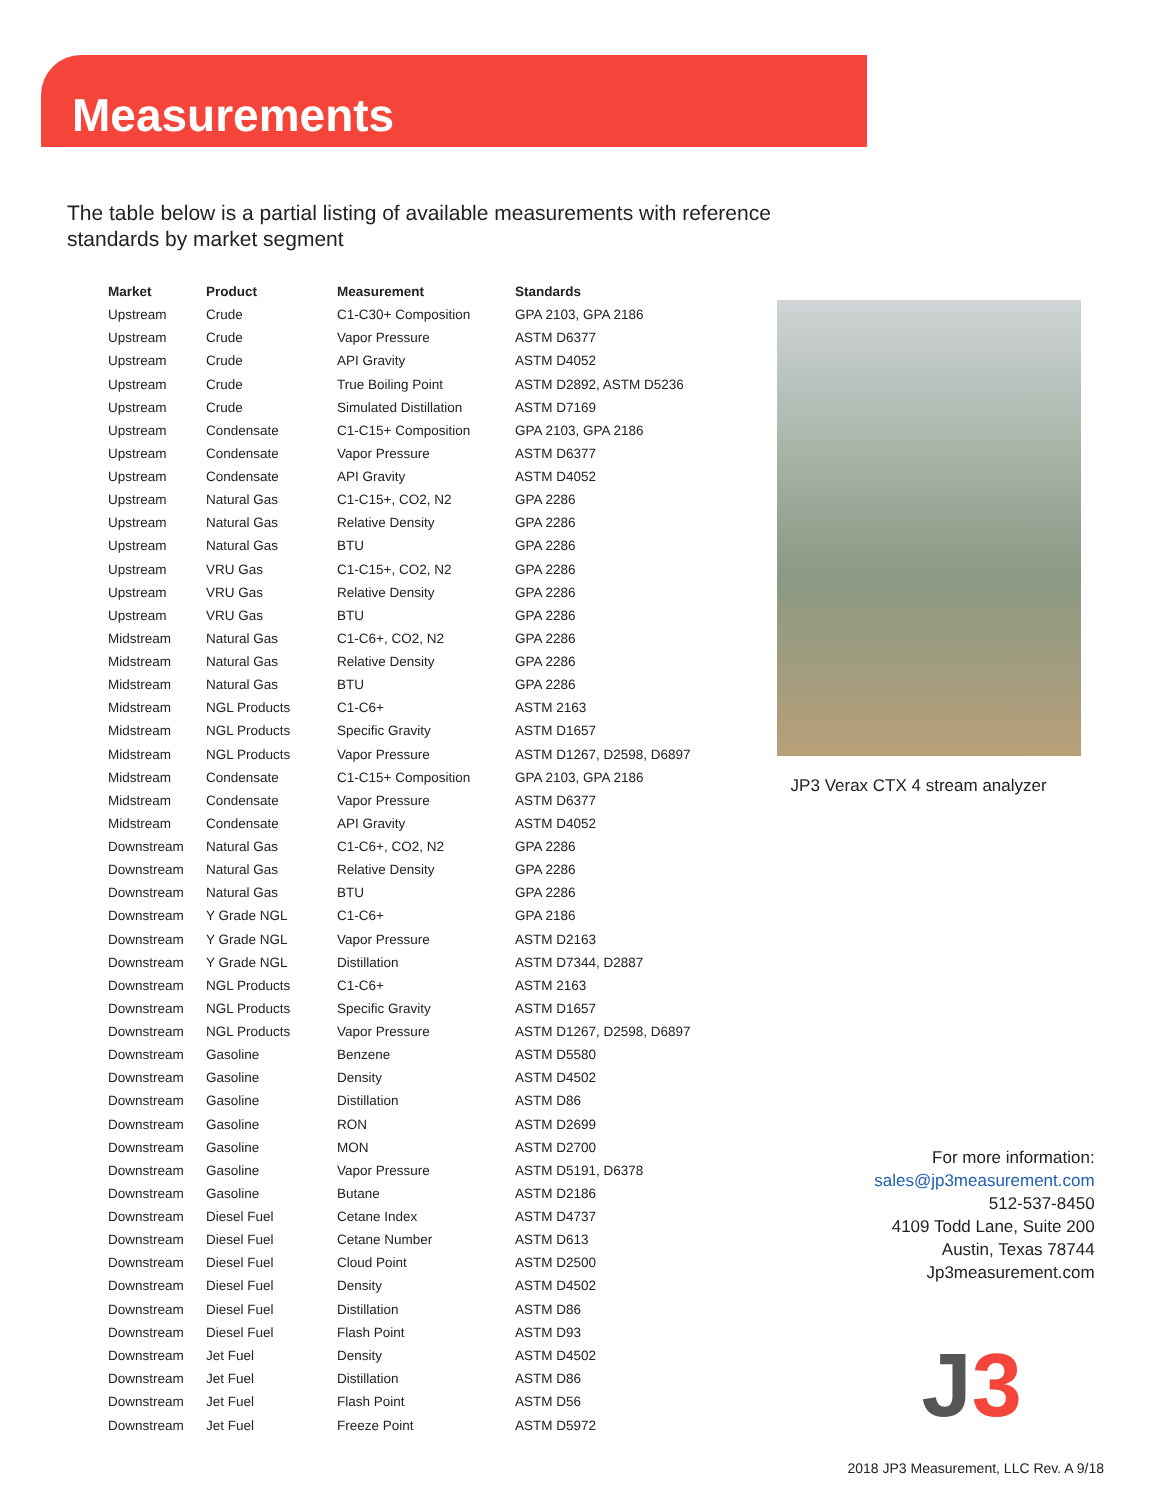Measurements
The table below is a partial listing of available measurements with reference standards by market segment
| Market | Product | Measurement | Standards |
| --- | --- | --- | --- |
| Upstream | Crude | C1-C30+ Composition | GPA 2103, GPA 2186 |
| Upstream | Crude | Vapor Pressure | ASTM D6377 |
| Upstream | Crude | API Gravity | ASTM D4052 |
| Upstream | Crude | True Boiling Point | ASTM D2892, ASTM D5236 |
| Upstream | Crude | Simulated Distillation | ASTM D7169 |
| Upstream | Condensate | C1-C15+ Composition | GPA 2103, GPA 2186 |
| Upstream | Condensate | Vapor Pressure | ASTM D6377 |
| Upstream | Condensate | API Gravity | ASTM D4052 |
| Upstream | Natural Gas | C1-C15+, CO2, N2 | GPA 2286 |
| Upstream | Natural Gas | Relative Density | GPA 2286 |
| Upstream | Natural Gas | BTU | GPA 2286 |
| Upstream | VRU Gas | C1-C15+, CO2, N2 | GPA 2286 |
| Upstream | VRU Gas | Relative Density | GPA 2286 |
| Upstream | VRU Gas | BTU | GPA 2286 |
| Midstream | Natural Gas | C1-C6+, CO2, N2 | GPA 2286 |
| Midstream | Natural Gas | Relative Density | GPA 2286 |
| Midstream | Natural Gas | BTU | GPA 2286 |
| Midstream | NGL Products | C1-C6+ | ASTM 2163 |
| Midstream | NGL Products | Specific Gravity | ASTM D1657 |
| Midstream | NGL Products | Vapor Pressure | ASTM D1267, D2598, D6897 |
| Midstream | Condensate | C1-C15+ Composition | GPA 2103, GPA 2186 |
| Midstream | Condensate | Vapor Pressure | ASTM D6377 |
| Midstream | Condensate | API Gravity | ASTM D4052 |
| Downstream | Natural Gas | C1-C6+, CO2, N2 | GPA 2286 |
| Downstream | Natural Gas | Relative Density | GPA 2286 |
| Downstream | Natural Gas | BTU | GPA 2286 |
| Downstream | Y Grade NGL | C1-C6+ | GPA 2186 |
| Downstream | Y Grade NGL | Vapor Pressure | ASTM D2163 |
| Downstream | Y Grade NGL | Distillation | ASTM D7344, D2887 |
| Downstream | NGL Products | C1-C6+ | ASTM 2163 |
| Downstream | NGL Products | Specific Gravity | ASTM D1657 |
| Downstream | NGL Products | Vapor Pressure | ASTM D1267, D2598, D6897 |
| Downstream | Gasoline | Benzene | ASTM D5580 |
| Downstream | Gasoline | Density | ASTM D4502 |
| Downstream | Gasoline | Distillation | ASTM D86 |
| Downstream | Gasoline | RON | ASTM D2699 |
| Downstream | Gasoline | MON | ASTM D2700 |
| Downstream | Gasoline | Vapor Pressure | ASTM D5191, D6378 |
| Downstream | Gasoline | Butane | ASTM D2186 |
| Downstream | Diesel Fuel | Cetane Index | ASTM D4737 |
| Downstream | Diesel Fuel | Cetane Number | ASTM D613 |
| Downstream | Diesel Fuel | Cloud Point | ASTM D2500 |
| Downstream | Diesel Fuel | Density | ASTM D4502 |
| Downstream | Diesel Fuel | Distillation | ASTM D86 |
| Downstream | Diesel Fuel | Flash Point | ASTM D93 |
| Downstream | Jet Fuel | Density | ASTM D4502 |
| Downstream | Jet Fuel | Distillation | ASTM D86 |
| Downstream | Jet Fuel | Flash Point | ASTM D56 |
| Downstream | Jet Fuel | Freeze Point | ASTM D5972 |
JP3 Verax CTX 4 stream analyzer
For more information:
sales@jp3measurement.com
512-537-8450
4109 Todd Lane, Suite 200
Austin, Texas 78744
Jp3measurement.com
J3
2018 JP3 Measurement, LLC Rev. A 9/18